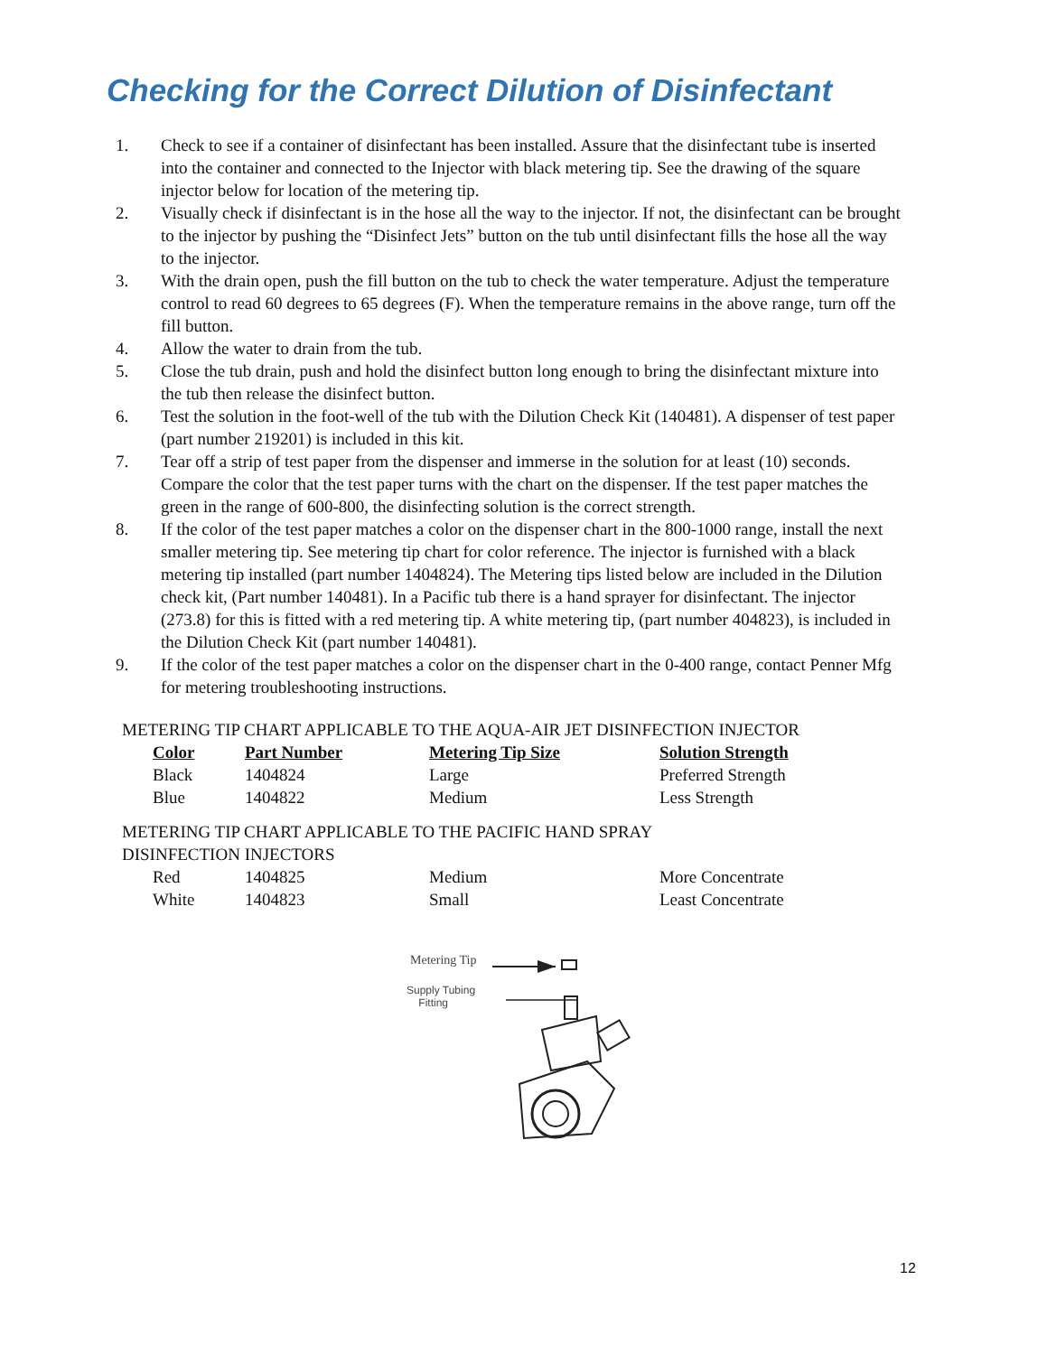Checking for the Correct Dilution of Disinfectant
1. Check to see if a container of disinfectant has been installed. Assure that the disinfectant tube is inserted into the container and connected to the Injector with black metering tip. See the drawing of the square injector below for location of the metering tip.
2. Visually check if disinfectant is in the hose all the way to the injector. If not, the disinfectant can be brought to the injector by pushing the “Disinfect Jets” button on the tub until disinfectant fills the hose all the way to the injector.
3. With the drain open, push the fill button on the tub to check the water temperature. Adjust the temperature control to read 60 degrees to 65 degrees (F). When the temperature remains in the above range, turn off the fill button.
4. Allow the water to drain from the tub.
5. Close the tub drain, push and hold the disinfect button long enough to bring the disinfectant mixture into the tub then release the disinfect button.
6. Test the solution in the foot-well of the tub with the Dilution Check Kit (140481). A dispenser of test paper (part number 219201) is included in this kit.
7. Tear off a strip of test paper from the dispenser and immerse in the solution for at least (10) seconds. Compare the color that the test paper turns with the chart on the dispenser. If the test paper matches the green in the range of 600-800, the disinfecting solution is the correct strength.
8. If the color of the test paper matches a color on the dispenser chart in the 800-1000 range, install the next smaller metering tip. See metering tip chart for color reference. The injector is furnished with a black metering tip installed (part number 1404824). The Metering tips listed below are included in the Dilution check kit, (Part number 140481). In a Pacific tub there is a hand sprayer for disinfectant. The injector (273.8) for this is fitted with a red metering tip. A white metering tip, (part number 404823), is included in the Dilution Check Kit (part number 140481).
9. If the color of the test paper matches a color on the dispenser chart in the 0-400 range, contact Penner Mfg for metering troubleshooting instructions.
METERING TIP CHART APPLICABLE TO THE AQUA-AIR JET DISINFECTION INJECTOR
| Color | Part Number | Metering Tip Size | Solution Strength |
| --- | --- | --- | --- |
| Black | 1404824 | Large | Preferred Strength |
| Blue | 1404822 | Medium | Less Strength |
METERING TIP CHART APPLICABLE TO THE PACIFIC HAND SPRAY
DISINFECTION INJECTORS
| Red | 1404825 | Medium | More Concentrate |
| White | 1404823 | Small | Least Concentrate |
Metering Tip
Supply Tubing
Fitting
12